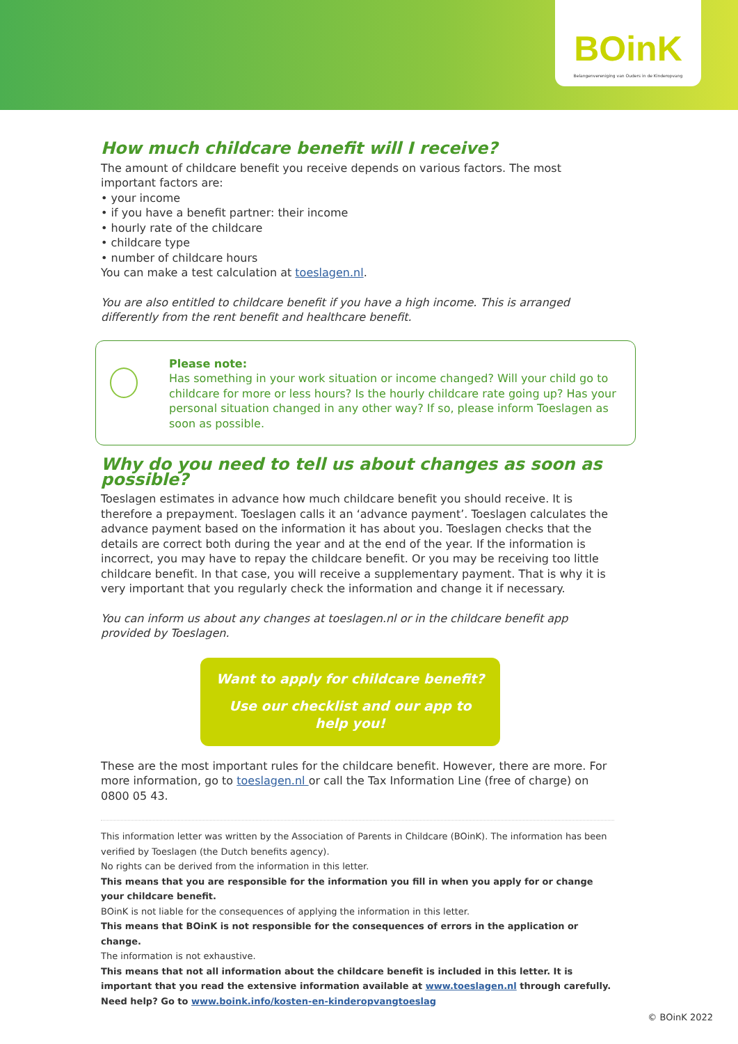BOinK
Belangenvereniging van Ouders in de Kinderopvang
How much childcare benefit will I receive?
The amount of childcare benefit you receive depends on various factors. The most important factors are:
• your income
• if you have a benefit partner: their income
• hourly rate of the childcare
• childcare type
• number of childcare hours
You can make a test calculation at toeslagen.nl.
You are also entitled to childcare benefit if you have a high income. This is arranged differently from the rent benefit and healthcare benefit.
Please note:
Has something in your work situation or income changed? Will your child go to childcare for more or less hours? Is the hourly childcare rate going up? Has your personal situation changed in any other way? If so, please inform Toeslagen as soon as possible.
Why do you need to tell us about changes as soon as possible?
Toeslagen estimates in advance how much childcare benefit you should receive. It is therefore a prepayment. Toeslagen calls it an ‘advance payment’. Toeslagen calculates the advance payment based on the information it has about you. Toeslagen checks that the details are correct both during the year and at the end of the year. If the information is incorrect, you may have to repay the childcare benefit. Or you may be receiving too little childcare benefit. In that case, you will receive a supplementary payment. That is why it is very important that you regularly check the information and change it if necessary.
You can inform us about any changes at toeslagen.nl or in the childcare benefit app provided by Toeslagen.
Want to apply for childcare benefit?
Use our checklist and our app to
help you!
These are the most important rules for the childcare benefit. However, there are more. For more information, go to toeslagen.nl or call the Tax Information Line (free of charge) on 0800 05 43.
This information letter was written by the Association of Parents in Childcare (BOinK). The information has been verified by Toeslagen (the Dutch benefits agency).
No rights can be derived from the information in this letter.
This means that you are responsible for the information you fill in when you apply for or change your childcare benefit.
BOinK is not liable for the consequences of applying the information in this letter.
This means that BOinK is not responsible for the consequences of errors in the application or change.
The information is not exhaustive.
This means that not all information about the childcare benefit is included in this letter. It is important that you read the extensive information available at www.toeslagen.nl through carefully. Need help? Go to www.boink.info/kosten-en-kinderopvangtoeslag
© BOinK 2022